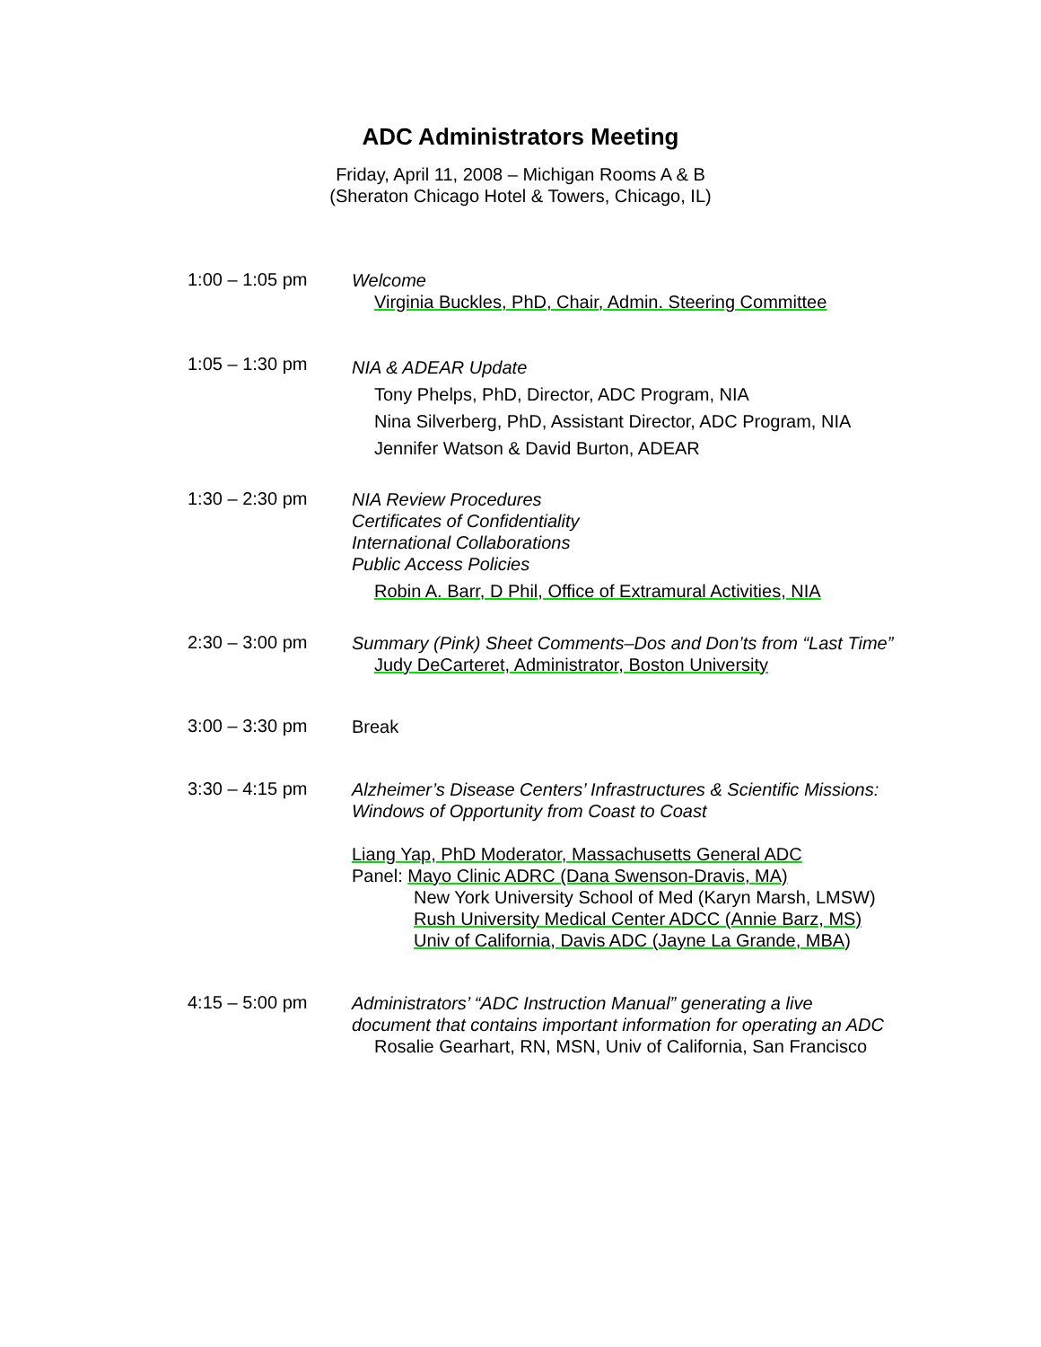ADC Administrators Meeting
Friday, April 11, 2008 – Michigan Rooms A & B
(Sheraton Chicago Hotel & Towers, Chicago, IL)
1:00 – 1:05 pm
Welcome
Virginia Buckles, PhD, Chair, Admin. Steering Committee
1:05 – 1:30 pm
NIA & ADEAR Update
Tony Phelps, PhD, Director, ADC Program, NIA
Nina Silverberg, PhD, Assistant Director, ADC Program, NIA
Jennifer Watson & David Burton, ADEAR
1:30 – 2:30 pm
NIA Review Procedures
Certificates of Confidentiality
International Collaborations
Public Access Policies
Robin A. Barr, D Phil, Office of Extramural Activities, NIA
2:30 – 3:00 pm
Summary (Pink) Sheet Comments–Dos and Don’ts from “Last Time”
Judy DeCarteret, Administrator, Boston University
3:00 – 3:30 pm
Break
3:30 – 4:15 pm
Alzheimer’s Disease Centers’ Infrastructures & Scientific Missions:
Windows of Opportunity from Coast to Coast
Liang Yap, PhD Moderator, Massachusetts General ADC
Panel: Mayo Clinic ADRC (Dana Swenson-Dravis, MA)
New York University School of Med (Karyn Marsh, LMSW)
Rush University Medical Center ADCC (Annie Barz, MS)
Univ of California, Davis ADC (Jayne La Grande, MBA)
4:15 – 5:00 pm
Administrators’ “ADC Instruction Manual” generating a live
document that contains important information for operating an ADC
Rosalie Gearhart, RN, MSN, Univ of California, San Francisco